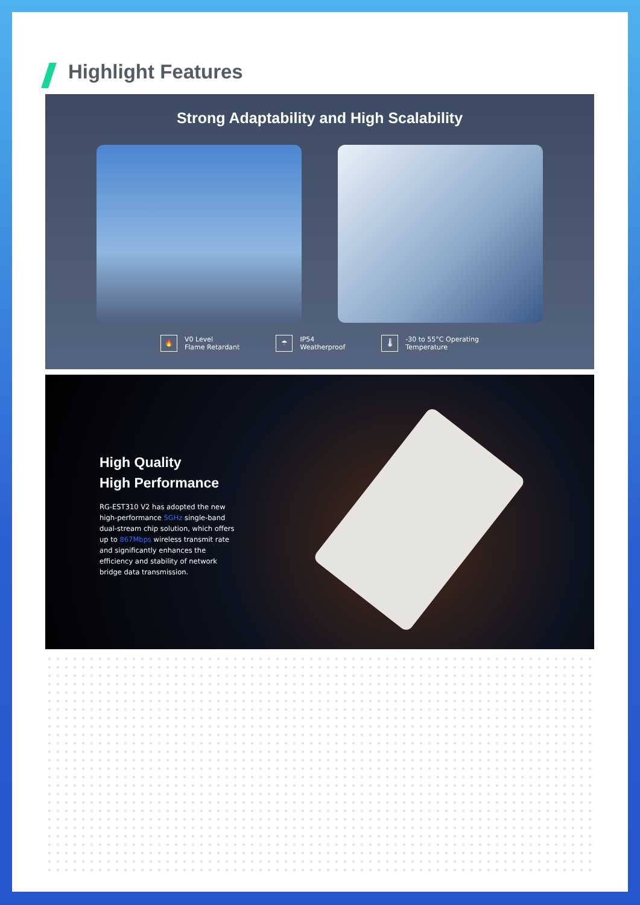Highlight Features
Strong Adaptability and High Scalability
🔥 V0 Level
Flame Retardant
☂ IP54
Weatherproof
🌡 -30 to 55°C Operating
Temperature
High Quality
High Performance
RG-EST310 V2 has adopted the new high-performance 5GHz single-band dual-stream chip solution, which offers up to 867Mbps wireless transmit rate and significantly enhances the efficiency and stability of network bridge data transmission.